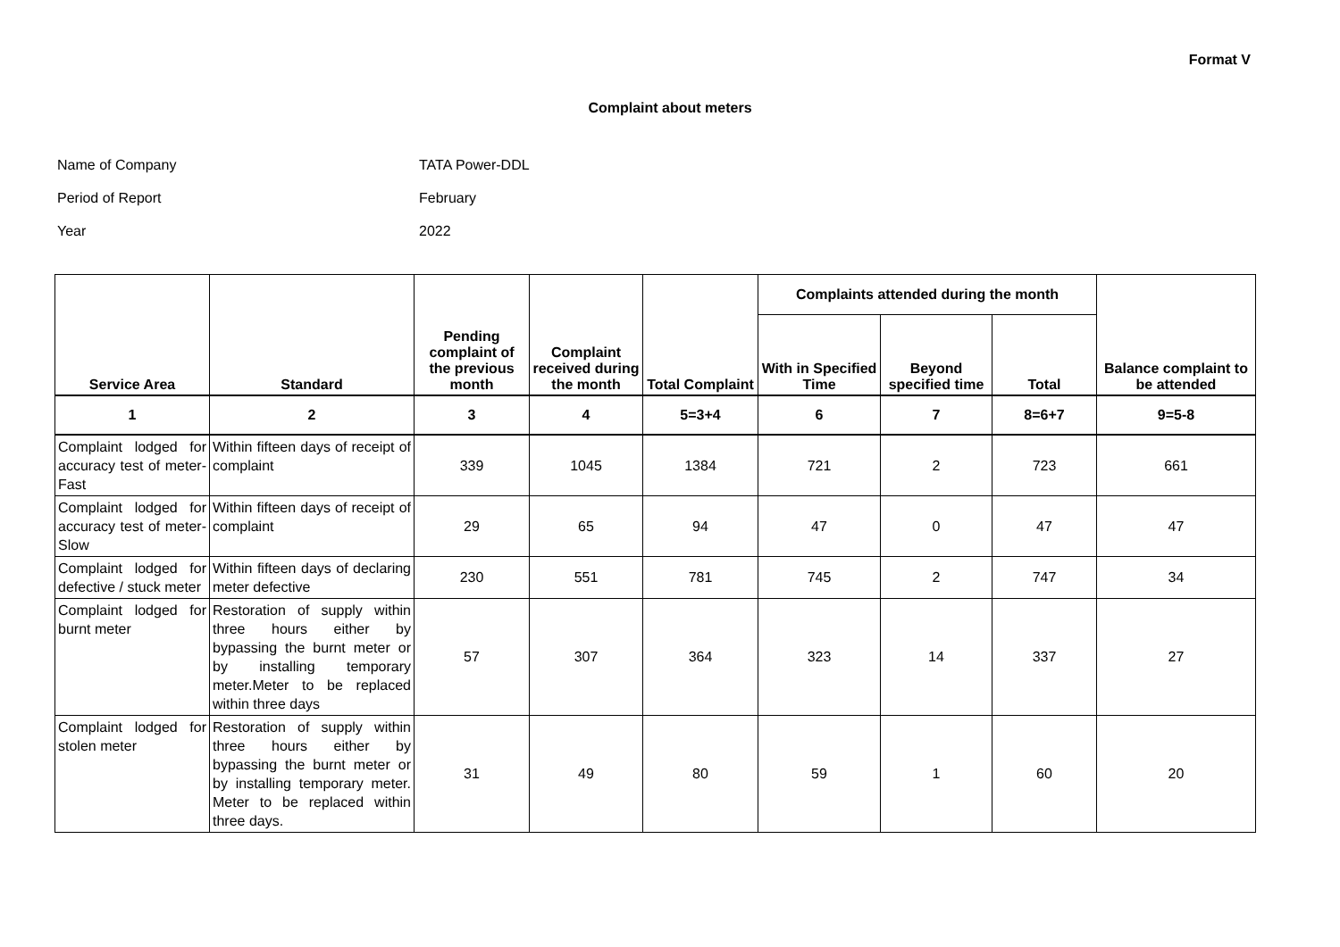Format V
Complaint about meters
Name of Company TATA Power-DDL
Period of Report February
Year 2022
| Service Area | Standard | Pending complaint of the previous month | Complaint received during the month | Total Complaint | Complaints attended during the month | | | Balance complaint to be attended |
| --- | --- | --- | --- | --- | --- | --- | --- | --- |
| | | | | | With in Specified Time | Beyond specified time | Total | |
| 1 | 2 | 3 | 4 | 5=3+4 | 6 | 7 | 8=6+7 | 9=5-8 |
| Complaint lodged for accuracy test of meter-Fast | Within fifteen days of receipt of complaint | 339 | 1045 | 1384 | 721 | 2 | 723 | 661 |
| Complaint lodged for accuracy test of meter- Slow | Within fifteen days of receipt of complaint | 29 | 65 | 94 | 47 | 0 | 47 | 47 |
| Complaint lodged for defective / stuck meter | Within fifteen days of declaring meter defective | 230 | 551 | 781 | 745 | 2 | 747 | 34 |
| Complaint lodged for burnt meter | Restoration of supply within three hours either by bypassing the burnt meter or by installing temporary meter.Meter to be replaced within three days | 57 | 307 | 364 | 323 | 14 | 337 | 27 |
| Complaint lodged for stolen meter | Restoration of supply within three hours either by bypassing the burnt meter or by installing temporary meter. Meter to be replaced within three days. | 31 | 49 | 80 | 59 | 1 | 60 | 20 |